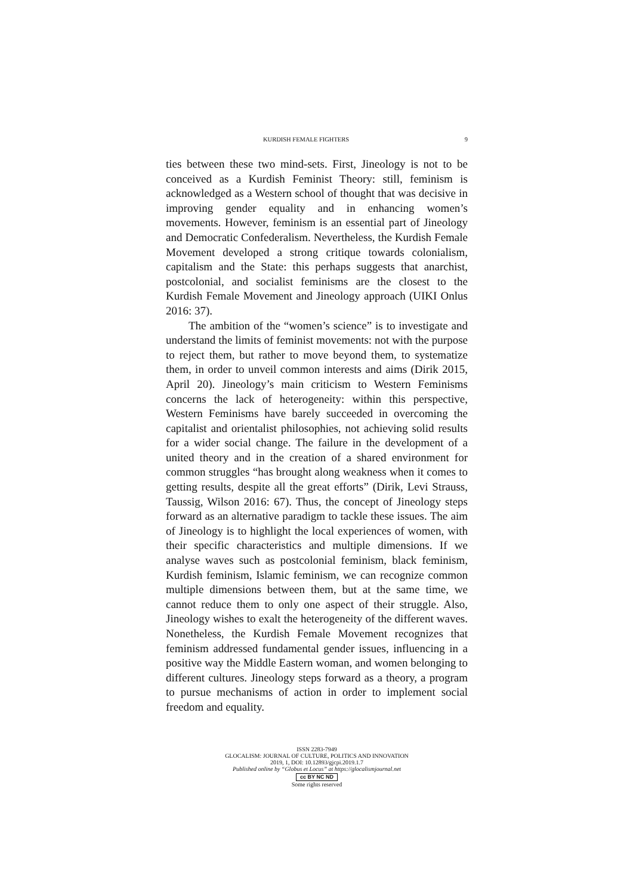KURDISH FEMALE FIGHTERS 9
ties between these two mind-sets. First, Jineology is not to be conceived as a Kurdish Feminist Theory: still, feminism is acknowledged as a Western school of thought that was decisive in improving gender equality and in enhancing women’s movements. However, feminism is an essential part of Jineology and Democratic Confederalism. Nevertheless, the Kurdish Female Movement developed a strong critique towards colonialism, capitalism and the State: this perhaps suggests that anarchist, postcolonial, and socialist feminisms are the closest to the Kurdish Female Movement and Jineology approach (UIKI Onlus 2016: 37).
The ambition of the “women’s science” is to investigate and understand the limits of feminist movements: not with the purpose to reject them, but rather to move beyond them, to systematize them, in order to unveil common interests and aims (Dirik 2015, April 20). Jineology’s main criticism to Western Feminisms concerns the lack of heterogeneity: within this perspective, Western Feminisms have barely succeeded in overcoming the capitalist and orientalist philosophies, not achieving solid results for a wider social change. The failure in the development of a united theory and in the creation of a shared environment for common struggles “has brought along weakness when it comes to getting results, despite all the great efforts” (Dirik, Levi Strauss, Taussig, Wilson 2016: 67). Thus, the concept of Jineology steps forward as an alternative paradigm to tackle these issues. The aim of Jineology is to highlight the local experiences of women, with their specific characteristics and multiple dimensions. If we analyse waves such as postcolonial feminism, black feminism, Kurdish feminism, Islamic feminism, we can recognize common multiple dimensions between them, but at the same time, we cannot reduce them to only one aspect of their struggle. Also, Jineology wishes to exalt the heterogeneity of the different waves. Nonetheless, the Kurdish Female Movement recognizes that feminism addressed fundamental gender issues, influencing in a positive way the Middle Eastern woman, and women belonging to different cultures. Jineology steps forward as a theory, a program to pursue mechanisms of action in order to implement social freedom and equality.
ISSN 2283-7949
GLOCALISM: JOURNAL OF CULTURE, POLITICS AND INNOVATION
2019, 1, DOI: 10.12893/gjcpi.2019.1.7
Published online by “Globus et Locus” at https://glocalismjournal.net
cc BY NC ND
Some rights reserved